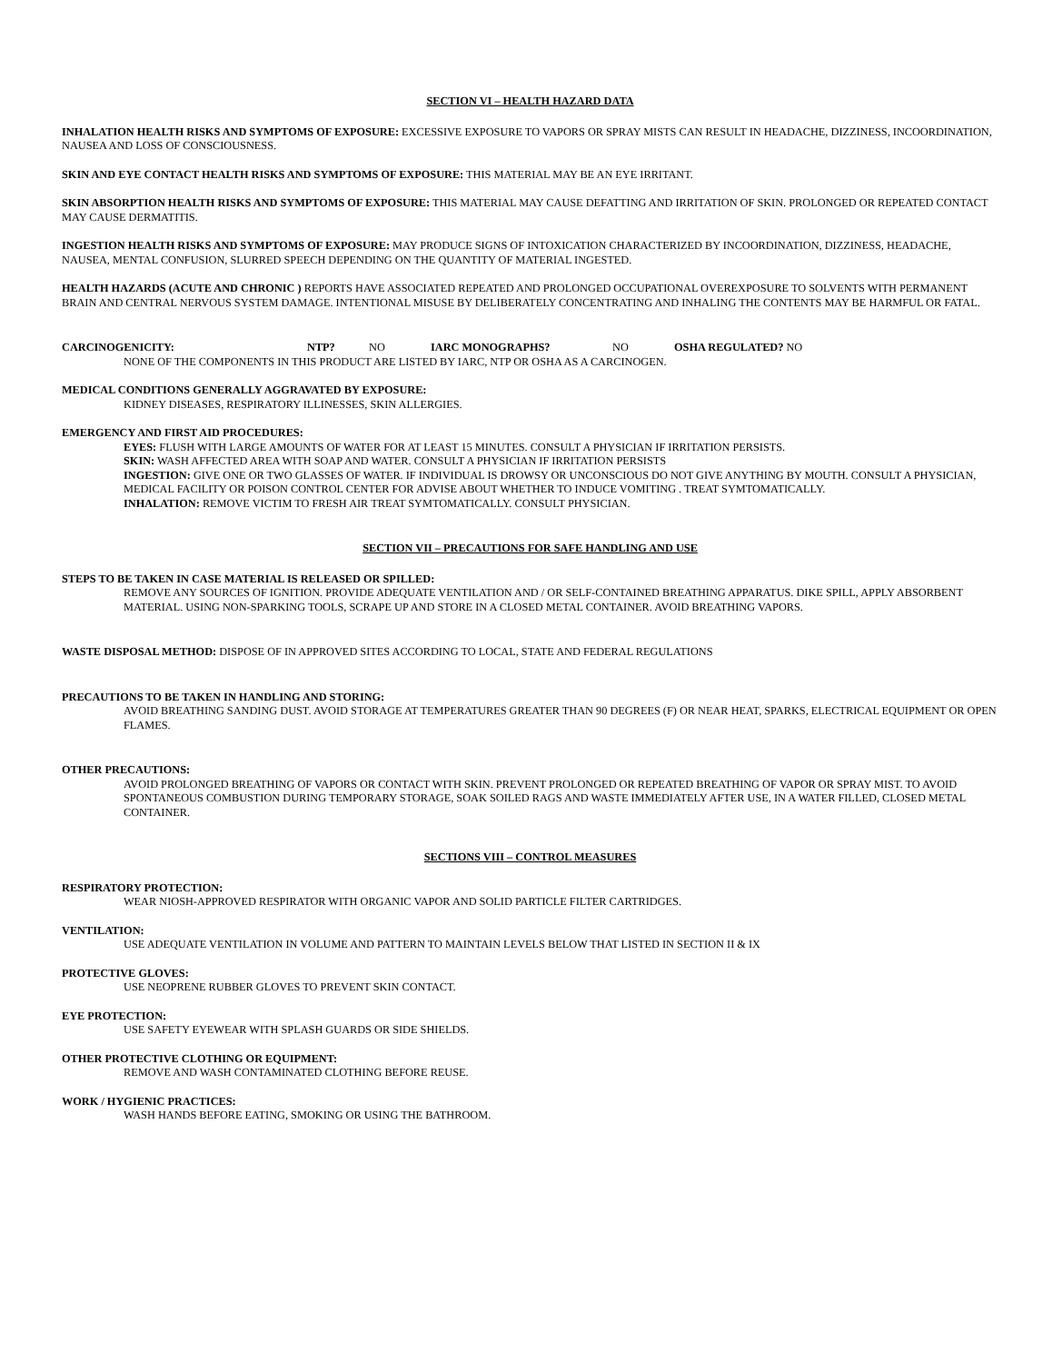SECTION VI – HEALTH HAZARD DATA
INHALATION HEALTH RISKS AND SYMPTOMS OF EXPOSURE: EXCESSIVE EXPOSURE TO VAPORS OR SPRAY MISTS CAN RESULT IN HEADACHE, DIZZINESS, INCOORDINATION, NAUSEA AND LOSS OF CONSCIOUSNESS.
SKIN AND EYE CONTACT HEALTH RISKS AND SYMPTOMS OF EXPOSURE: THIS MATERIAL MAY BE AN EYE IRRITANT.
SKIN ABSORPTION HEALTH RISKS AND SYMPTOMS OF EXPOSURE: THIS MATERIAL MAY CAUSE DEFATTING AND IRRITATION OF SKIN. PROLONGED OR REPEATED CONTACT MAY CAUSE DERMATITIS.
INGESTION HEALTH RISKS AND SYMPTOMS OF EXPOSURE: MAY PRODUCE SIGNS OF INTOXICATION CHARACTERIZED BY INCOORDINATION, DIZZINESS, HEADACHE, NAUSEA, MENTAL CONFUSION, SLURRED SPEECH DEPENDING ON THE QUANTITY OF MATERIAL INGESTED.
HEALTH HAZARDS (ACUTE AND CHRONIC ) REPORTS HAVE ASSOCIATED REPEATED AND PROLONGED OCCUPATIONAL OVEREXPOSURE TO SOLVENTS WITH PERMANENT BRAIN AND CENTRAL NERVOUS SYSTEM DAMAGE. INTENTIONAL MISUSE BY DELIBERATELY CONCENTRATING AND INHALING THE CONTENTS MAY BE HARMFUL OR FATAL.
CARCINOGENICITY: NTP? NO IARC MONOGRAPHS? NO OSHA REGULATED? NO
NONE OF THE COMPONENTS IN THIS PRODUCT ARE LISTED BY IARC, NTP OR OSHA AS A CARCINOGEN.
MEDICAL CONDITIONS GENERALLY AGGRAVATED BY EXPOSURE:
KIDNEY DISEASES, RESPIRATORY ILLINESSES, SKIN ALLERGIES.
EMERGENCY AND FIRST AID PROCEDURES:
EYES: FLUSH WITH LARGE AMOUNTS OF WATER FOR AT LEAST 15 MINUTES. CONSULT A PHYSICIAN IF IRRITATION PERSISTS.
SKIN: WASH AFFECTED AREA WITH SOAP AND WATER. CONSULT A PHYSICIAN IF IRRITATION PERSISTS
INGESTION: GIVE ONE OR TWO GLASSES OF WATER. IF INDIVIDUAL IS DROWSY OR UNCONSCIOUS DO NOT GIVE ANYTHING BY MOUTH. CONSULT A PHYSICIAN, MEDICAL FACILITY OR POISON CONTROL CENTER FOR ADVISE ABOUT WHETHER TO INDUCE VOMITING . TREAT SYMTOMATICALLY.
INHALATION: REMOVE VICTIM TO FRESH AIR TREAT SYMTOMATICALLY. CONSULT PHYSICIAN.
SECTION VII – PRECAUTIONS FOR SAFE HANDLING AND USE
STEPS TO BE TAKEN IN CASE MATERIAL IS RELEASED OR SPILLED:
REMOVE ANY SOURCES OF IGNITION. PROVIDE ADEQUATE VENTILATION AND / OR SELF-CONTAINED BREATHING APPARATUS. DIKE SPILL, APPLY ABSORBENT MATERIAL. USING NON-SPARKING TOOLS, SCRAPE UP AND STORE IN A CLOSED METAL CONTAINER. AVOID BREATHING VAPORS.
WASTE DISPOSAL METHOD: DISPOSE OF IN APPROVED SITES ACCORDING TO LOCAL, STATE AND FEDERAL REGULATIONS
PRECAUTIONS TO BE TAKEN IN HANDLING AND STORING:
AVOID BREATHING SANDING DUST. AVOID STORAGE AT TEMPERATURES GREATER THAN 90 DEGREES (F) OR NEAR HEAT, SPARKS, ELECTRICAL EQUIPMENT OR OPEN FLAMES.
OTHER PRECAUTIONS:
AVOID PROLONGED BREATHING OF VAPORS OR CONTACT WITH SKIN. PREVENT PROLONGED OR REPEATED BREATHING OF VAPOR OR SPRAY MIST. TO AVOID SPONTANEOUS COMBUSTION DURING TEMPORARY STORAGE, SOAK SOILED RAGS AND WASTE IMMEDIATELY AFTER USE, IN A WATER FILLED, CLOSED METAL CONTAINER.
SECTIONS VIII – CONTROL MEASURES
RESPIRATORY PROTECTION:
WEAR NIOSH-APPROVED RESPIRATOR WITH ORGANIC VAPOR AND SOLID PARTICLE FILTER CARTRIDGES.
VENTILATION:
USE ADEQUATE VENTILATION IN VOLUME AND PATTERN TO MAINTAIN LEVELS BELOW THAT LISTED IN SECTION II & IX
PROTECTIVE GLOVES:
USE NEOPRENE RUBBER GLOVES TO PREVENT SKIN CONTACT.
EYE PROTECTION:
USE SAFETY EYEWEAR WITH SPLASH GUARDS OR SIDE SHIELDS.
OTHER PROTECTIVE CLOTHING OR EQUIPMENT:
REMOVE AND WASH CONTAMINATED CLOTHING BEFORE REUSE.
WORK / HYGIENIC PRACTICES:
WASH HANDS BEFORE EATING, SMOKING OR USING THE BATHROOM.